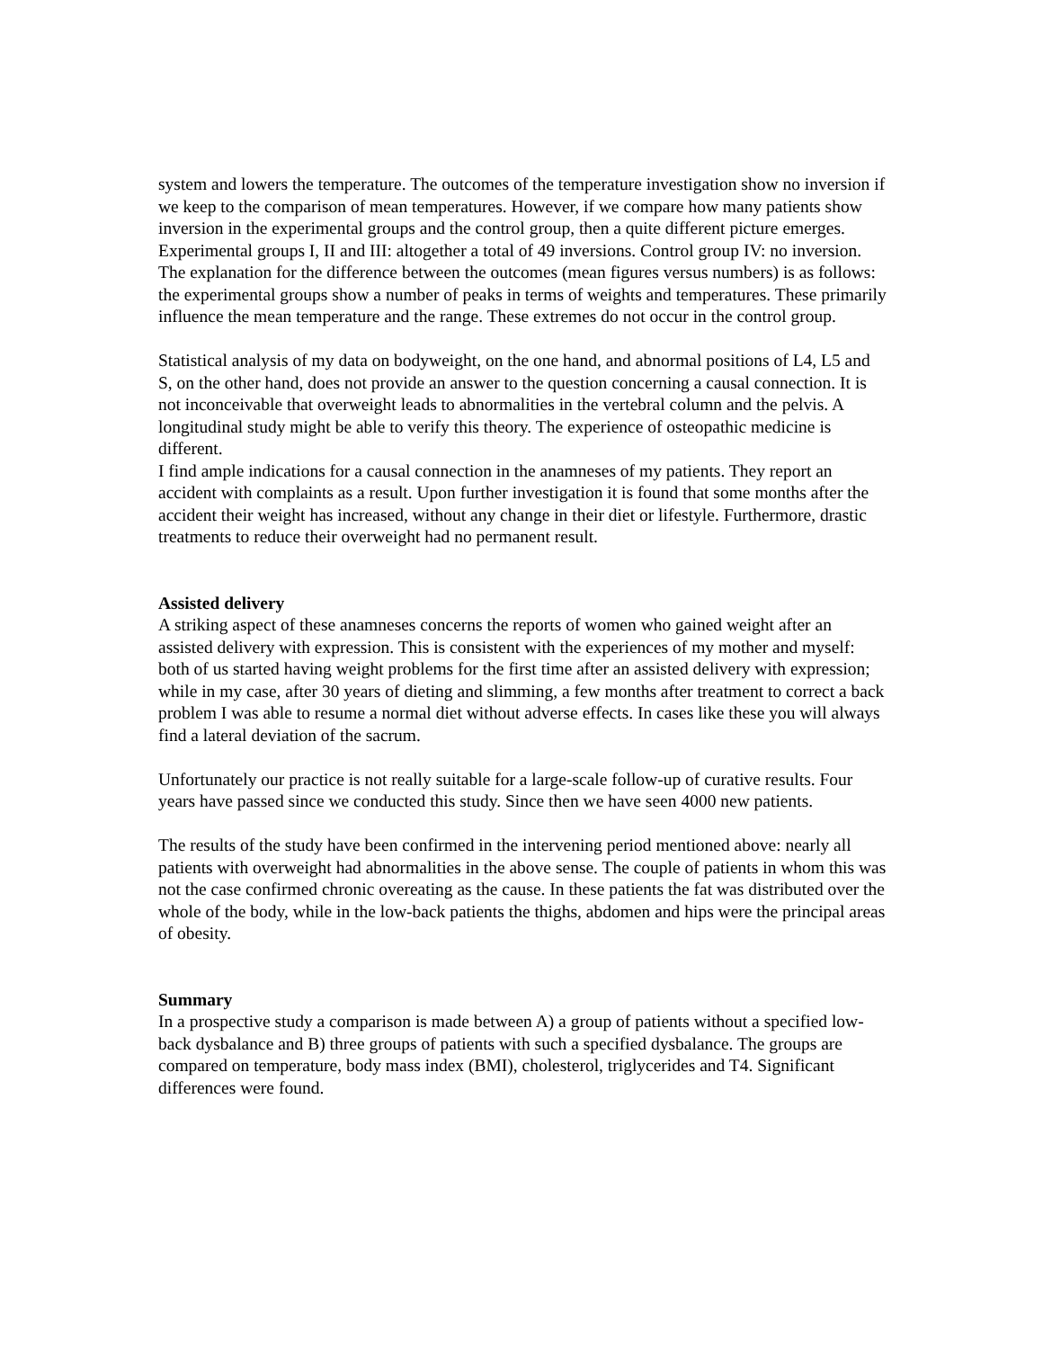system and lowers the temperature. The outcomes of the temperature investigation show no inversion if we keep to the comparison of mean temperatures. However, if we compare how many patients show inversion in the experimental groups and the control group, then a quite different picture emerges.
Experimental groups I, II and III: altogether a total of 49 inversions. Control group IV: no inversion. The explanation for the difference between the outcomes (mean figures versus numbers) is as follows: the experimental groups show a number of peaks in terms of weights and temperatures. These primarily influence the mean temperature and the range. These extremes do not occur in the control group.
Statistical analysis of my data on bodyweight, on the one hand, and abnormal positions of L4, L5 and S, on the other hand, does not provide an answer to the question concerning a causal connection. It is not inconceivable that overweight leads to abnormalities in the vertebral column and the pelvis. A longitudinal study might be able to verify this theory. The experience of osteopathic medicine is different.
I find ample indications for a causal connection in the anamneses of my patients. They report an accident with complaints as a result. Upon further investigation it is found that some months after the accident their weight has increased, without any change in their diet or lifestyle. Furthermore, drastic treatments to reduce their overweight had no permanent result.
Assisted delivery
A striking aspect of these anamneses concerns the reports of women who gained weight after an assisted delivery with expression. This is consistent with the experiences of my mother and myself: both of us started having weight problems for the first time after an assisted delivery with expression; while in my case, after 30 years of dieting and slimming, a few months after treatment to correct a back problem I was able to resume a normal diet without adverse effects. In cases like these you will always find a lateral deviation of the sacrum.
Unfortunately our practice is not really suitable for a large-scale follow-up of curative results. Four years have passed since we conducted this study. Since then we have seen 4000 new patients.
The results of the study have been confirmed in the intervening period mentioned above: nearly all patients with overweight had abnormalities in the above sense. The couple of patients in whom this was not the case confirmed chronic overeating as the cause. In these patients the fat was distributed over the whole of the body, while in the low-back patients the thighs, abdomen and hips were the principal areas of obesity.
Summary
In a prospective study a comparison is made between A) a group of patients without a specified low-back dysbalance and B) three groups of patients with such a specified dysbalance. The groups are compared on temperature, body mass index (BMI), cholesterol, triglycerides and T4. Significant differences were found.